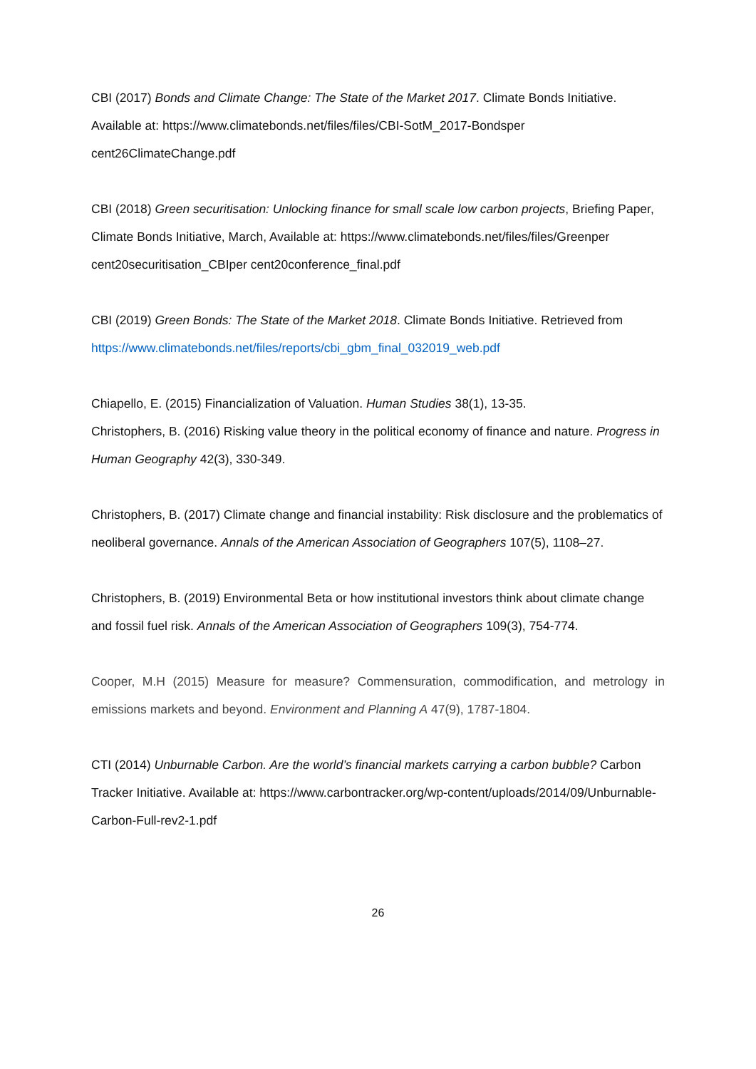CBI (2017) Bonds and Climate Change: The State of the Market 2017. Climate Bonds Initiative. Available at: https://www.climatebonds.net/files/files/CBI-SotM_2017-Bondsper cent26ClimateChange.pdf
CBI (2018) Green securitisation: Unlocking finance for small scale low carbon projects, Briefing Paper, Climate Bonds Initiative, March, Available at: https://www.climatebonds.net/files/files/Greenper cent20securitisation_CBIper cent20conference_final.pdf
CBI (2019) Green Bonds: The State of the Market 2018. Climate Bonds Initiative. Retrieved from https://www.climatebonds.net/files/reports/cbi_gbm_final_032019_web.pdf
Chiapello, E. (2015) Financialization of Valuation. Human Studies 38(1), 13-35.
Christophers, B. (2016) Risking value theory in the political economy of finance and nature. Progress in Human Geography 42(3), 330-349.
Christophers, B. (2017) Climate change and financial instability: Risk disclosure and the problematics of neoliberal governance. Annals of the American Association of Geographers 107(5), 1108–27.
Christophers, B. (2019) Environmental Beta or how institutional investors think about climate change and fossil fuel risk. Annals of the American Association of Geographers 109(3), 754-774.
Cooper, M.H (2015) Measure for measure? Commensuration, commodification, and metrology in emissions markets and beyond. Environment and Planning A 47(9), 1787-1804.
CTI (2014) Unburnable Carbon. Are the world’s financial markets carrying a carbon bubble? Carbon Tracker Initiative. Available at: https://www.carbontracker.org/wp-content/uploads/2014/09/Unburnable-Carbon-Full-rev2-1.pdf
26